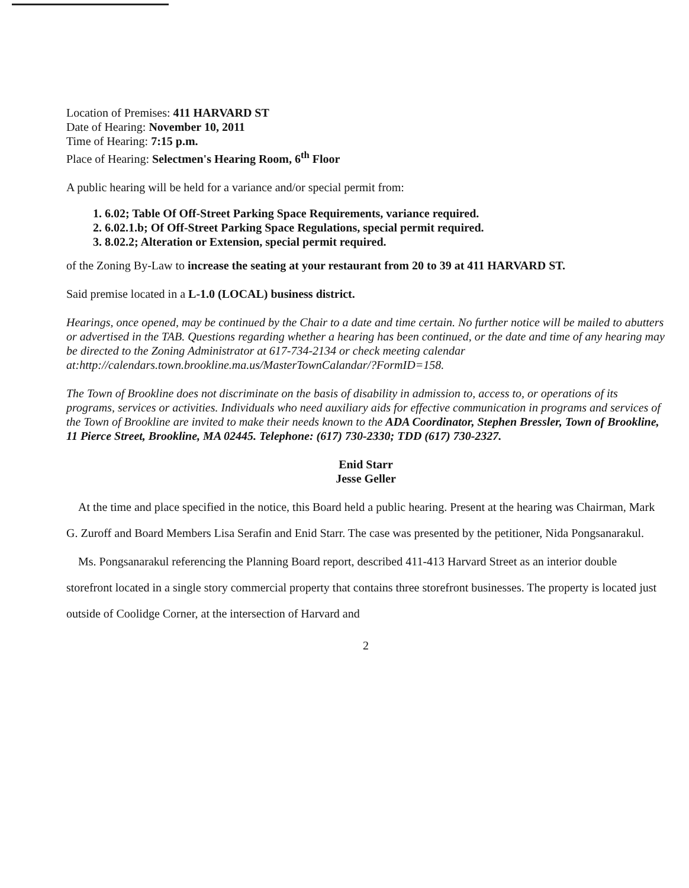Location of Premises: 411 HARVARD ST
Date of Hearing: November 10, 2011
Time of Hearing: 7:15 p.m.
Place of Hearing: Selectmen's Hearing Room, 6<sup>th</sup> Floor
A public hearing will be held for a variance and/or special permit from:
1. 6.02; Table Of Off-Street Parking Space Requirements, variance required.
2. 6.02.1.b; Of Off-Street Parking Space Regulations, special permit required.
3. 8.02.2; Alteration or Extension, special permit required.
of the Zoning By-Law to increase the seating at your restaurant from 20 to 39 at 411 HARVARD ST.
Said premise located in a L-1.0 (LOCAL) business district.
Hearings, once opened, may be continued by the Chair to a date and time certain. No further notice will be mailed to abutters or advertised in the TAB. Questions regarding whether a hearing has been continued, or the date and time of any hearing may be directed to the Zoning Administrator at 617-734-2134 or check meeting calendar at:http://calendars.town.brookline.ma.us/MasterTownCalandar/?FormID=158.
The Town of Brookline does not discriminate on the basis of disability in admission to, access to, or operations of its programs, services or activities. Individuals who need auxiliary aids for effective communication in programs and services of the Town of Brookline are invited to make their needs known to the ADA Coordinator, Stephen Bressler, Town of Brookline, 11 Pierce Street, Brookline, MA 02445. Telephone: (617) 730-2330; TDD (617) 730-2327.
Enid Starr
Jesse Geller
At the time and place specified in the notice, this Board held a public hearing. Present at the hearing was Chairman, Mark G. Zuroff and Board Members Lisa Serafin and Enid Starr. The case was presented by the petitioner, Nida Pongsanarakul.
Ms. Pongsanarakul referencing the Planning Board report, described 411-413 Harvard Street as an interior double storefront located in a single story commercial property that contains three storefront businesses. The property is located just outside of Coolidge Corner, at the intersection of Harvard and
2